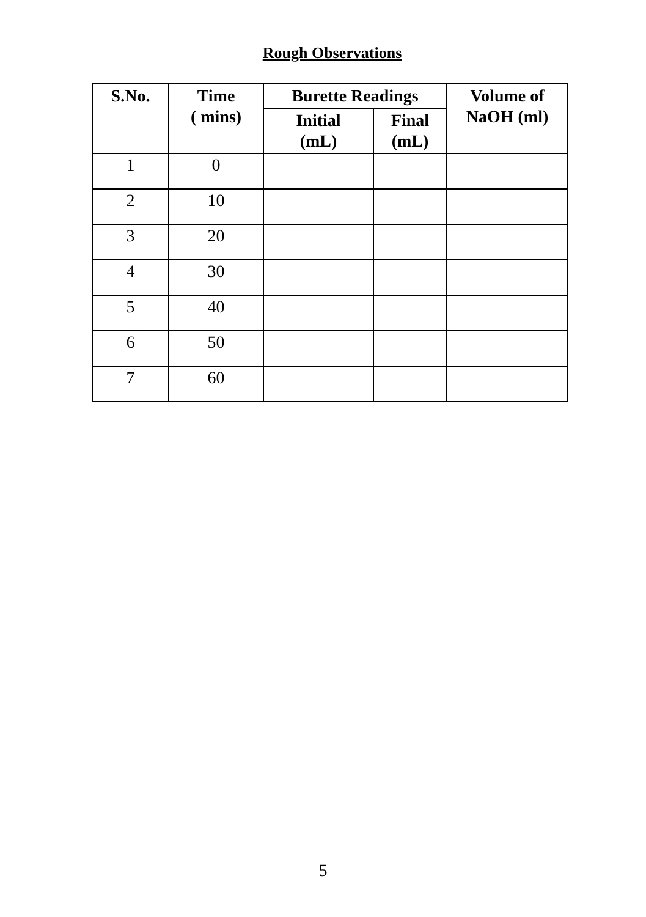Rough Observations
| S.No. | Time ( mins) | Burette Readings | | Volume of NaOH (ml) |
| --- | --- | --- | --- | --- |
| | | Initial (mL) | Final (mL) | |
| 1 | 0 | | | |
| 2 | 10 | | | |
| 3 | 20 | | | |
| 4 | 30 | | | |
| 5 | 40 | | | |
| 6 | 50 | | | |
| 7 | 60 | | | |
5